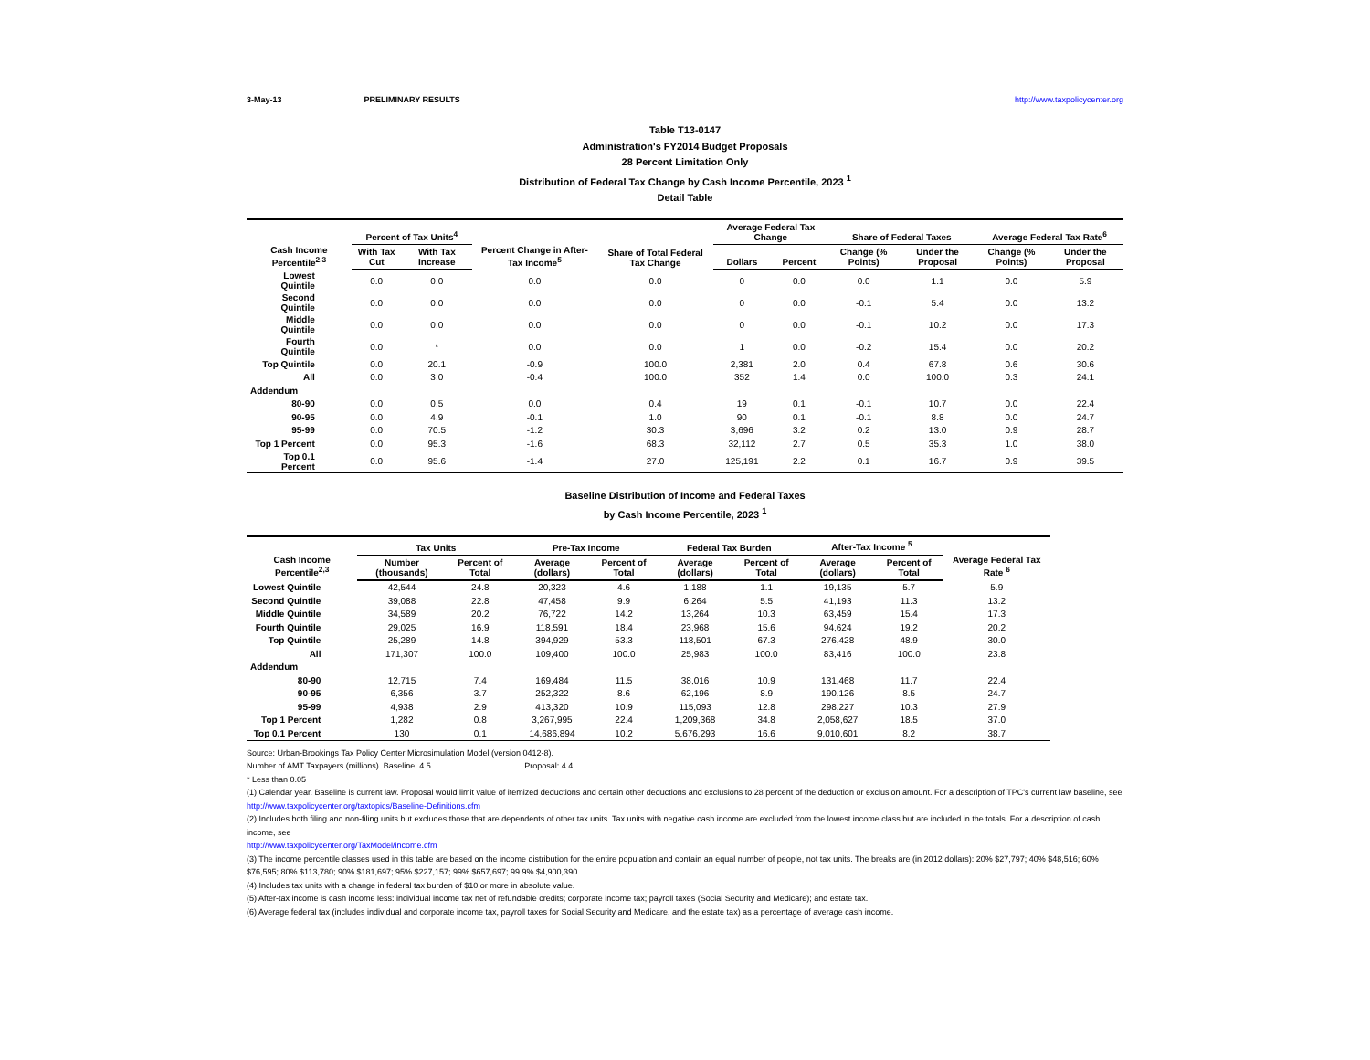3-May-13 PRELIMINARY RESULTS http://www.taxpolicycenter.org
Table T13-0147
Administration's FY2014 Budget Proposals
28 Percent Limitation Only
Distribution of Federal Tax Change by Cash Income Percentile, 2023 <sup>1</sup>
Detail Table
| Cash Income Percentile<sup>2,3</sup> | Percent of Tax Units<sup>4</sup> | | Percent Change in After-Tax Income<sup>5</sup> | Share of Total Federal Tax Change | Average Federal Tax Change | | Share of Federal Taxes | | Average Federal Tax Rate<sup>6</sup> | |
| --- | --- | --- | --- | --- | --- | --- | --- | --- | --- | --- |
| | With Tax Cut | With Tax Increase | | | Dollars | Percent | Change (% Points) | Under the Proposal | Change (% Points) | Under the Proposal |
| Lowest Quintile | 0.0 | 0.0 | 0.0 | 0.0 | 0 | 0.0 | 0.0 | 1.1 | 0.0 | 5.9 |
| Second Quintile | 0.0 | 0.0 | 0.0 | 0.0 | 0 | 0.0 | -0.1 | 5.4 | 0.0 | 13.2 |
| Middle Quintile | 0.0 | 0.0 | 0.0 | 0.0 | 0 | 0.0 | -0.1 | 10.2 | 0.0 | 17.3 |
| Fourth Quintile | 0.0 | * | 0.0 | 0.0 | 1 | 0.0 | -0.2 | 15.4 | 0.0 | 20.2 |
| Top Quintile | 0.0 | 20.1 | -0.9 | 100.0 | 2,381 | 2.0 | 0.4 | 67.8 | 0.6 | 30.6 |
| All | 0.0 | 3.0 | -0.4 | 100.0 | 352 | 1.4 | 0.0 | 100.0 | 0.3 | 24.1 |
| Addendum | | | | | | | | | | |
| 80-90 | 0.0 | 0.5 | 0.0 | 0.4 | 19 | 0.1 | -0.1 | 10.7 | 0.0 | 22.4 |
| 90-95 | 0.0 | 4.9 | -0.1 | 1.0 | 90 | 0.1 | -0.1 | 8.8 | 0.0 | 24.7 |
| 95-99 | 0.0 | 70.5 | -1.2 | 30.3 | 3,696 | 3.2 | 0.2 | 13.0 | 0.9 | 28.7 |
| Top 1 Percent | 0.0 | 95.3 | -1.6 | 68.3 | 32,112 | 2.7 | 0.5 | 35.3 | 1.0 | 38.0 |
| Top 0.1 Percent | 0.0 | 95.6 | -1.4 | 27.0 | 125,191 | 2.2 | 0.1 | 16.7 | 0.9 | 39.5 |
Baseline Distribution of Income and Federal Taxes
by Cash Income Percentile, 2023 <sup>1</sup>
| Cash Income Percentile<sup>2,3</sup> | Tax Units | | Pre-Tax Income | | Federal Tax Burden | | After-Tax Income <sup>5</sup> | | Average Federal Tax Rate <sup>6</sup> |
| --- | --- | --- | --- | --- | --- | --- | --- | --- | --- |
| | Number (thousands) | Percent of Total | Average (dollars) | Percent of Total | Average (dollars) | Percent of Total | Average (dollars) | Percent of Total | |
| Lowest Quintile | 42,544 | 24.8 | 20,323 | 4.6 | 1,188 | 1.1 | 19,135 | 5.7 | 5.9 |
| Second Quintile | 39,088 | 22.8 | 47,458 | 9.9 | 6,264 | 5.5 | 41,193 | 11.3 | 13.2 |
| Middle Quintile | 34,589 | 20.2 | 76,722 | 14.2 | 13,264 | 10.3 | 63,459 | 15.4 | 17.3 |
| Fourth Quintile | 29,025 | 16.9 | 118,591 | 18.4 | 23,968 | 15.6 | 94,624 | 19.2 | 20.2 |
| Top Quintile | 25,289 | 14.8 | 394,929 | 53.3 | 118,501 | 67.3 | 276,428 | 48.9 | 30.0 |
| All | 171,307 | 100.0 | 109,400 | 100.0 | 25,983 | 100.0 | 83,416 | 100.0 | 23.8 |
| Addendum | | | | | | | | | |
| 80-90 | 12,715 | 7.4 | 169,484 | 11.5 | 38,016 | 10.9 | 131,468 | 11.7 | 22.4 |
| 90-95 | 6,356 | 3.7 | 252,322 | 8.6 | 62,196 | 8.9 | 190,126 | 8.5 | 24.7 |
| 95-99 | 4,938 | 2.9 | 413,320 | 10.9 | 115,093 | 12.8 | 298,227 | 10.3 | 27.9 |
| Top 1 Percent | 1,282 | 0.8 | 3,267,995 | 22.4 | 1,209,368 | 34.8 | 2,058,627 | 18.5 | 37.0 |
| Top 0.1 Percent | 130 | 0.1 | 14,686,894 | 10.2 | 5,676,293 | 16.6 | 9,010,601 | 8.2 | 38.7 |
Source: Urban-Brookings Tax Policy Center Microsimulation Model (version 0412-8).
Number of AMT Taxpayers (millions). Baseline: 4.5 Proposal: 4.4
* Less than 0.05
(1) Calendar year. Baseline is current law. Proposal would limit value of itemized deductions and certain other deductions and exclusions to 28 percent of the deduction or exclusion amount. For a description of TPC's current law baseline, see
http://www.taxpolicycenter.org/taxtopics/Baseline-Definitions.cfm
(2) Includes both filing and non-filing units but excludes those that are dependents of other tax units. Tax units with negative cash income are excluded from the lowest income class but are included in the totals. For a description of cash income, see
http://www.taxpolicycenter.org/TaxModel/income.cfm
(3) The income percentile classes used in this table are based on the income distribution for the entire population and contain an equal number of people, not tax units. The breaks are (in 2012 dollars): 20% $27,797; 40% $48,516; 60% $76,595; 80% $113,780; 90% $181,697; 95% $227,157; 99% $657,697; 99.9% $4,900,390.
(4) Includes tax units with a change in federal tax burden of $10 or more in absolute value.
(5) After-tax income is cash income less: individual income tax net of refundable credits; corporate income tax; payroll taxes (Social Security and Medicare); and estate tax.
(6) Average federal tax (includes individual and corporate income tax, payroll taxes for Social Security and Medicare, and the estate tax) as a percentage of average cash income.